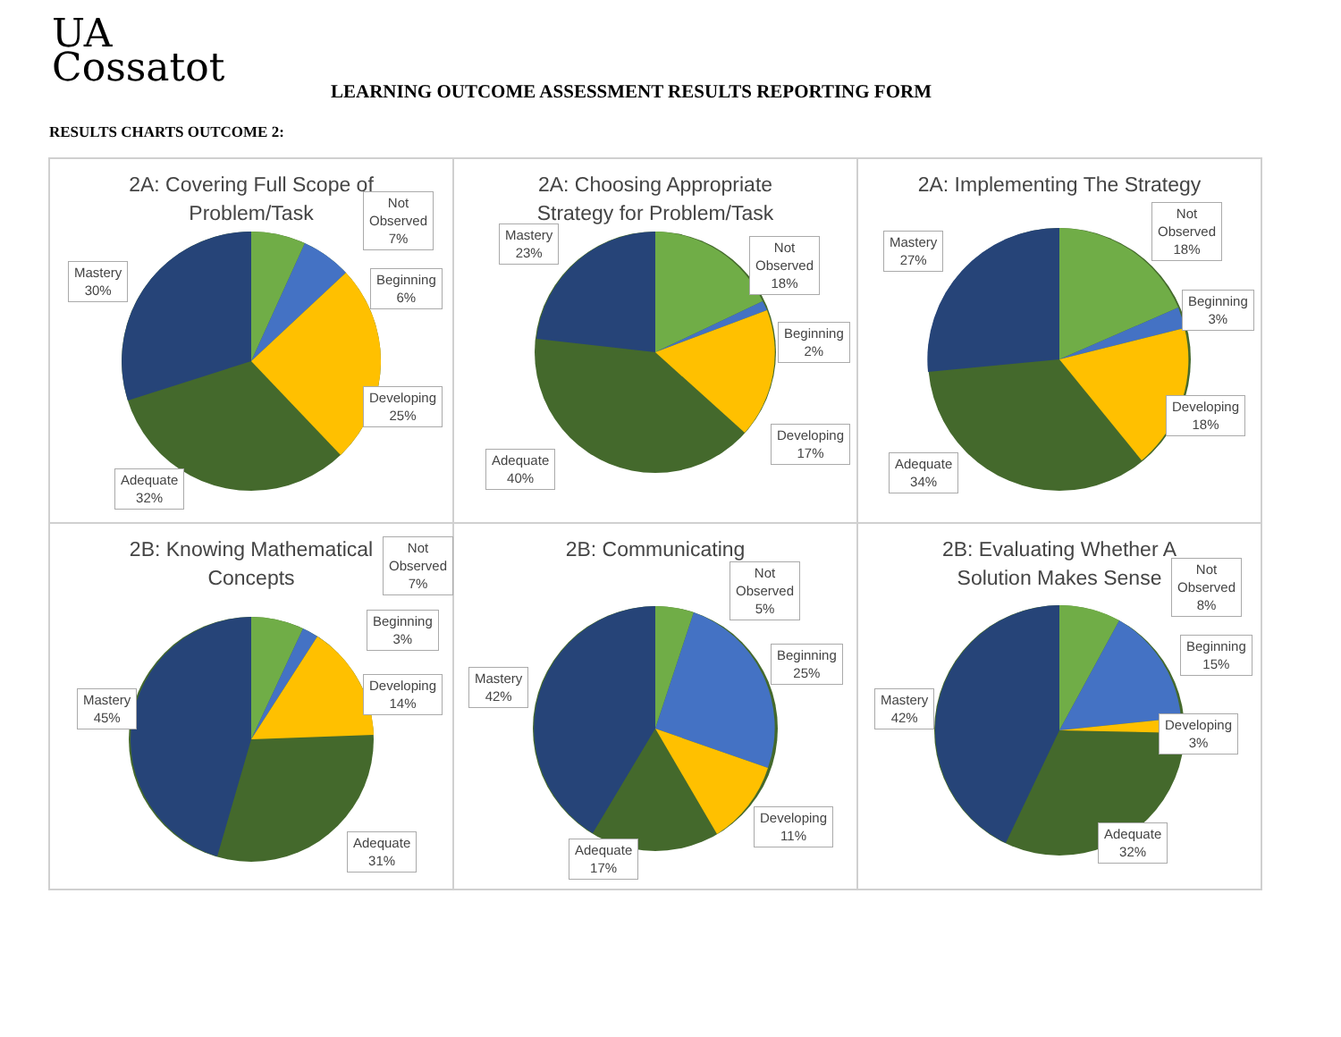UA
Cossatot
LEARNING OUTCOME ASSESSMENT RESULTS REPORTING FORM
RESULTS CHARTS OUTCOME 2:
2A: Covering Full Scope of
Problem/Task
Not
Observed
7%
Beginning
6%
Developing
25%
Adequate
32%
Mastery
30%
2A: Choosing Appropriate
Strategy for Problem/Task
Not
Observed
18%
Beginning
2%
Developing
17%
Adequate
40%
Mastery
23%
2A: Implementing The Strategy
Not
Observed
18%
Beginning
3%
Developing
18%
Adequate
34%
Mastery
27%
2B: Knowing Mathematical
Concepts
Not
Observed
7%
Beginning
3%
Developing
14%
Adequate
31%
Mastery
45%
2B: Communicating
Not
Observed
5%
Beginning
25%
Developing
11%
Adequate
17%
Mastery
42%
2B: Evaluating Whether A
Solution Makes Sense
Not
Observed
8%
Beginning
15%
Developing
3%
Adequate
32%
Mastery
42%